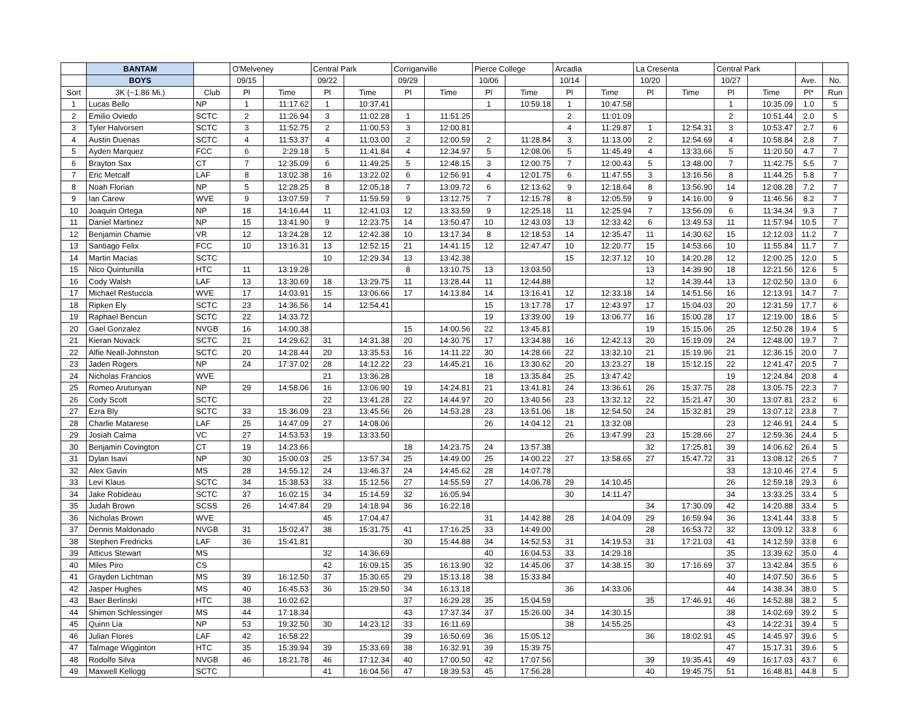| | BANTAM | | O'Melveney | | Central Park | | Corriganville | | Pierce College | | Arcadia | | La Cresenta | | Central Park | | | |
| --- | --- | --- | --- | --- | --- | --- | --- | --- | --- | --- | --- | --- | --- | --- | --- | --- | --- | --- |
| | BOYS | | 09/15 | | 09/22 | | 09/29 | | 10/06 | | 10/14 | | 10/20 | | 10/27 | | Ave. | No. |
| Sort | 3K (~1.86 Mi.) | Club | Pl | Time | Pl | Time | Pl | Time | Pl | Time | Pl | Time | Pl | Time | Pl | Time | Pl* | Run |
| 1 | Lucas Bello | NP | 1 | 11:17.62 | 1 | 10:37.41 | | | 1 | 10:59.18 | 1 | 10:47.58 | | | 1 | 10:35.09 | 1.0 | 5 |
| 2 | Emilio Oviedo | SCTC | 2 | 11:26.94 | 3 | 11:02.28 | 1 | 11:51.25 | | | 2 | 11:01.09 | | | 2 | 10:51.44 | 2.0 | 5 |
| 3 | Tyler Halvorsen | SCTC | 3 | 11:52.75 | 2 | 11:00.53 | 3 | 12:00.81 | | | 4 | 11:29.87 | 1 | 12:54.31 | 3 | 10:53.47 | 2.7 | 6 |
| 4 | Austin Duenas | SCTC | 4 | 11:53.37 | 4 | 11:03.00 | 2 | 12:00.59 | 2 | 11:28.84 | 3 | 11:13.00 | 2 | 12:54.69 | 4 | 10:58.84 | 2.8 | 7 |
| 5 | Ayden Marquez | FCC | 6 | 2:29.18 | 5 | 11:41.84 | 4 | 12:34.97 | 5 | 12:08.06 | 5 | 11:45.49 | 4 | 13:33.66 | 5 | 11:20.50 | 4.7 | 7 |
| 6 | Brayton Sax | CT | 7 | 12:35.09 | 6 | 11:49.25 | 5 | 12:48.15 | 3 | 12:00.75 | 7 | 12:00.43 | 5 | 13:48.00 | 7 | 11:42.75 | 5.5 | 7 |
| 7 | Eric Metcalf | LAF | 8 | 13:02.38 | 16 | 13:22.02 | 6 | 12:56.91 | 4 | 12:01.75 | 6 | 11:47.55 | 3 | 13:16.56 | 8 | 11:44.25 | 5.8 | 7 |
| 8 | Noah Florian | NP | 5 | 12:28.25 | 8 | 12:05.18 | 7 | 13:09.72 | 6 | 12:13.62 | 9 | 12:18.64 | 8 | 13:56.90 | 14 | 12:08.28 | 7.2 | 7 |
| 9 | Ian Carew | WVE | 9 | 13:07.59 | 7 | 11:59.59 | 9 | 13:12.75 | 7 | 12:15.78 | 8 | 12:05.59 | 9 | 14:16.00 | 9 | 11:46.56 | 8.2 | 7 |
| 10 | Joaquin Ortega | NP | 18 | 14:16.44 | 11 | 12:41.03 | 12 | 13:33.59 | 9 | 12:25.18 | 11 | 12:25.94 | 7 | 13:56.09 | 6 | 11:34.34 | 9.3 | 7 |
| 11 | Daniel Martinez | NP | 15 | 13:41.90 | 9 | 12:23.75 | 14 | 13:50.47 | 10 | 12:43.03 | 13 | 12:33.42 | 6 | 13:49.53 | 11 | 11:57.94 | 10.5 | 7 |
| 12 | Benjamin Chamie | VR | 12 | 13:24.28 | 12 | 12:42.38 | 10 | 13:17.34 | 8 | 12:18.53 | 14 | 12:35.47 | 11 | 14:30.62 | 15 | 12:12.03 | 11.2 | 7 |
| 13 | Santiago Felix | FCC | 10 | 13:16.31 | 13 | 12:52.15 | 21 | 14:41.15 | 12 | 12:47.47 | 10 | 12:20.77 | 15 | 14:53.66 | 10 | 11:55.84 | 11.7 | 7 |
| 14 | Martin Macias | SCTC | | | 10 | 12:29.34 | 13 | 13:42.38 | | | 15 | 12:37.12 | 10 | 14:20.28 | 12 | 12:00.25 | 12.0 | 5 |
| 15 | Nico Quintunilla | HTC | 11 | 13:19.28 | | | 8 | 13:10.75 | 13 | 13:03.50 | | | 13 | 14:39.90 | 18 | 12:21.56 | 12.6 | 5 |
| 16 | Cody Walsh | LAF | 13 | 13:30.69 | 18 | 13:29.75 | 11 | 13:28.44 | 11 | 12:44.88 | | | 12 | 14:39.44 | 13 | 12:02.50 | 13.0 | 6 |
| 17 | Michael Restuccia | WVE | 17 | 14:03.91 | 15 | 13:06.66 | 17 | 14:13.84 | 14 | 13:16.41 | 12 | 12:33.18 | 14 | 14:51.56 | 16 | 12:13.91 | 14.7 | 7 |
| 18 | Ripken Ely | SCTC | 23 | 14:36.56 | 14 | 12:54.41 | | | 15 | 13:17.78 | 17 | 12:43.97 | 17 | 15:04.03 | 20 | 12:31.59 | 17.7 | 6 |
| 19 | Raphael Bencun | SCTC | 22 | 14:33.72 | | | | | 19 | 13:39.00 | 19 | 13:06.77 | 16 | 15:00.28 | 17 | 12:19.00 | 18.6 | 5 |
| 20 | Gael Gonzalez | NVGB | 16 | 14:00.38 | | | 15 | 14:00.56 | 22 | 13:45.81 | | | 19 | 15:15.06 | 25 | 12:50.28 | 19.4 | 5 |
| 21 | Kieran Novack | SCTC | 21 | 14:29.62 | 31 | 14:31.38 | 20 | 14:30.75 | 17 | 13:34.88 | 16 | 12:42.13 | 20 | 15:19.09 | 24 | 12:48.00 | 19.7 | 7 |
| 22 | Alfie Neall-Johnston | SCTC | 20 | 14:28.44 | 20 | 13:35.53 | 16 | 14:11.22 | 30 | 14:28.66 | 22 | 13:32.10 | 21 | 15:19.96 | 21 | 12:36.15 | 20.0 | 7 |
| 23 | Jaden Rogers | NP | 24 | 17:37.02 | 28 | 14:12.22 | 23 | 14:45.21 | 16 | 13:30.62 | 20 | 13:23.27 | 18 | 15:12.15 | 22 | 12:41.47 | 20.5 | 7 |
| 24 | Nicholas Francios | WVE | | | 21 | 13:36.28 | | | 18 | 13:35.84 | 25 | 13:47.42 | | | 19 | 12:24.84 | 20.8 | 4 |
| 25 | Romeo Arutunyan | NP | 29 | 14:58.06 | 16 | 13:06.90 | 19 | 14:24.81 | 21 | 13:41.81 | 24 | 13:36.61 | 26 | 15:37.75 | 28 | 13:05.75 | 22.3 | 7 |
| 26 | Cody Scott | SCTC | | | 22 | 13:41.28 | 22 | 14:44.97 | 20 | 13:40.56 | 23 | 13:32.12 | 22 | 15:21.47 | 30 | 13:07.81 | 23.2 | 6 |
| 27 | Ezra Bly | SCTC | 33 | 15:36.09 | 23 | 13:45.56 | 26 | 14:53.28 | 23 | 13:51.06 | 18 | 12:54.50 | 24 | 15:32.81 | 29 | 13:07.12 | 23.8 | 7 |
| 28 | Charlie Matarese | LAF | 25 | 14:47.09 | 27 | 14:08.06 | | | 26 | 14:04.12 | 21 | 13:32.08 | | | 23 | 12:46.91 | 24.4 | 5 |
| 29 | Josiah Calma | VC | 27 | 14:53.53 | 19 | 13:33.50 | | | | | 26 | 13:47.99 | 23 | 15:28.66 | 27 | 12:59.36 | 24.4 | 5 |
| 30 | Benjamin Covington | CT | 19 | 14:23.66 | | | 18 | 14:23.75 | 24 | 13:57.38 | | | 32 | 17:25.81 | 39 | 14:06.62 | 26.4 | 5 |
| 31 | Dylan Isavi | NP | 30 | 15:00.03 | 25 | 13:57.34 | 25 | 14:49.00 | 25 | 14:00.22 | 27 | 13:58.65 | 27 | 15:47.72 | 31 | 13:08.12 | 26.5 | 7 |
| 32 | Alex Gavin | MS | 28 | 14:55.12 | 24 | 13:46.37 | 24 | 14:45.62 | 28 | 14:07.78 | | | | | 33 | 13:10.46 | 27.4 | 5 |
| 33 | Levi Klaus | SCTC | 34 | 15:38.53 | 33 | 15:12.56 | 27 | 14:55.59 | 27 | 14:06.78 | 29 | 14:10.45 | | | 26 | 12:59.18 | 29.3 | 6 |
| 34 | Jake Robideau | SCTC | 37 | 16:02.15 | 34 | 15:14.59 | 32 | 16:05.94 | | | 30 | 14:11.47 | | | 34 | 13:33.25 | 33.4 | 5 |
| 35 | Judah Brown | SCSS | 26 | 14:47.84 | 29 | 14:18.94 | 36 | 16:22.18 | | | | | 34 | 17:30.09 | 42 | 14:20.88 | 33.4 | 5 |
| 36 | Nicholas Brown | WVE | | | 45 | 17:04.47 | | | 31 | 14:42.88 | 28 | 14:04.09 | 29 | 16:59.94 | 36 | 13:41.44 | 33.8 | 5 |
| 37 | Dennis Maldonado | NVGB | 31 | 15:02.47 | 38 | 15:31.75 | 41 | 17:16.25 | 33 | 14:49.00 | | | 28 | 16:53.72 | 32 | 13:09.12 | 33.8 | 6 |
| 38 | Stephen Fredricks | LAF | 36 | 15:41.81 | | | 30 | 15:44.88 | 34 | 14:52.53 | 31 | 14:19.53 | 31 | 17:21.03 | 41 | 14:12.59 | 33.8 | 6 |
| 39 | Atticus Stewart | MS | | | 32 | 14:36.69 | | | 40 | 16:04.53 | 33 | 14:29.18 | | | 35 | 13:39.62 | 35.0 | 4 |
| 40 | Miles Piro | CS | | | 42 | 16:09.15 | 35 | 16:13.90 | 32 | 14:45.06 | 37 | 14:38.15 | 30 | 17:16.69 | 37 | 13:42.84 | 35.5 | 6 |
| 41 | Grayden Lichtman | MS | 39 | 16:12.50 | 37 | 15:30.65 | 29 | 15:13.18 | 38 | 15:33.84 | | | | | 40 | 14:07.50 | 36.6 | 5 |
| 42 | Jasper Hughes | MS | 40 | 16:45.53 | 36 | 15:29.50 | 34 | 16:13.18 | | | 36 | 14:33.06 | | | 44 | 14:38.34 | 38.0 | 5 |
| 43 | Baer Berlinski | HTC | 38 | 16:02.62 | | | 37 | 16:29.28 | 35 | 15:04.59 | | | 35 | 17:46.91 | 46 | 14:52.88 | 38.2 | 5 |
| 44 | Shimon Schlessinger | MS | 44 | 17:18.34 | | | 43 | 17:37.34 | 37 | 15:26.00 | 34 | 14:30.15 | | | 38 | 14:02.69 | 39.2 | 5 |
| 45 | Quinn Lia | NP | 53 | 19:32.50 | 30 | 14:23.12 | 33 | 16:11.69 | | | 38 | 14:55.25 | | | 43 | 14:22.31 | 39.4 | 5 |
| 46 | Julian Flores | LAF | 42 | 16:58.22 | | | 39 | 16:50.69 | 36 | 15:05.12 | | | 36 | 18:02.91 | 45 | 14:45.97 | 39.6 | 5 |
| 47 | Talmage Wigginton | HTC | 35 | 15:39.94 | 39 | 15:33.69 | 38 | 16:32.91 | 39 | 15:39.75 | | | | | 47 | 15:17.31 | 39.6 | 5 |
| 48 | Rodolfo Silva | NVGB | 46 | 18:21.78 | 46 | 17:12.34 | 40 | 17:00.50 | 42 | 17:07.56 | | | 39 | 19:35.41 | 49 | 16:17.03 | 43.7 | 6 |
| 49 | Maxwell Kellogg | SCTC | | | 41 | 16:04.56 | 47 | 18:39.53 | 45 | 17:56.28 | | | 40 | 19:45.75 | 51 | 16:48.81 | 44.8 | 5 |